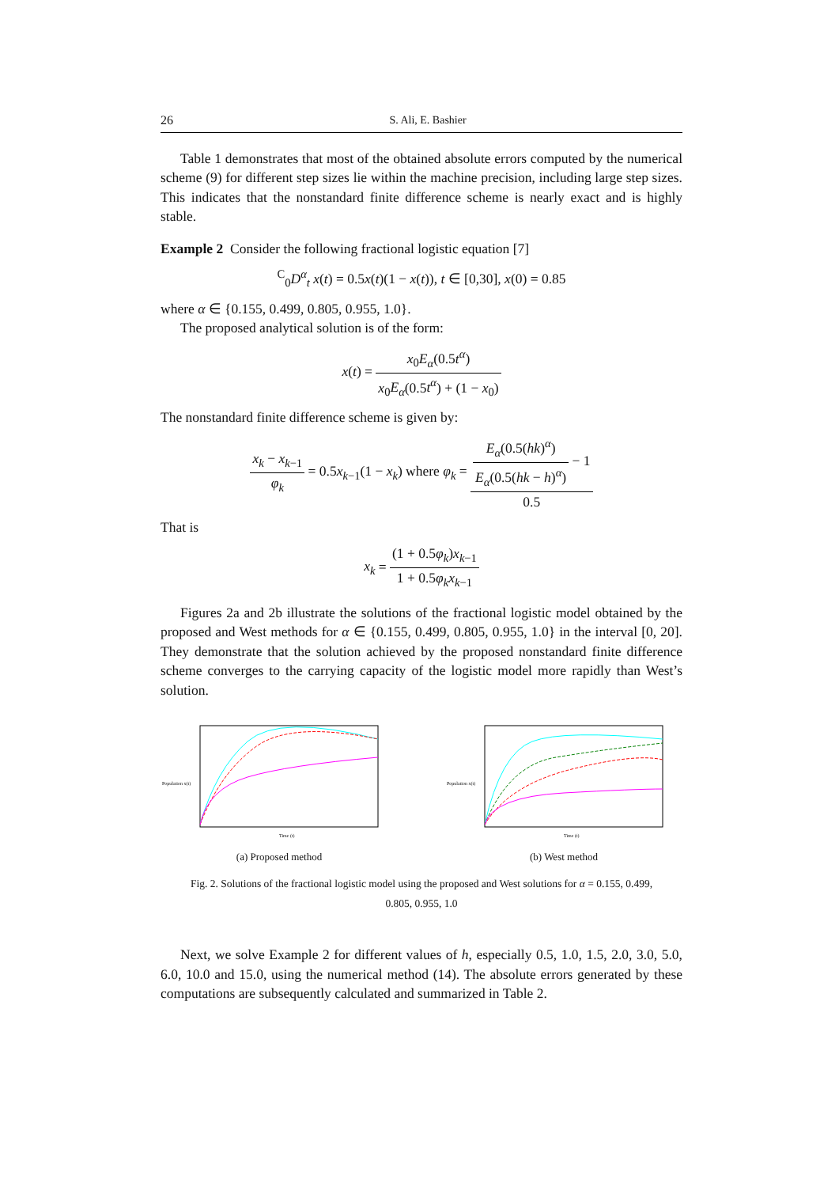26 S. Ali, E. Bashier
Table 1 demonstrates that most of the obtained absolute errors computed by the numerical scheme (9) for different step sizes lie within the machine precision, including large step sizes. This indicates that the nonstandard finite difference scheme is nearly exact and is highly stable.
Example 2 Consider the following fractional logistic equation [7]
<sup>C</sup><sub>0</sub>D<sup>α</sup><sub>t</sub> x(t) = 0.5x(t)(1 − x(t)), t ∈ [0,30], x(0) = 0.85
where α ∈ {0.155, 0.499, 0.805, 0.955, 1.0}.
The proposed analytical solution is of the form:
x(t) = x<sub>0</sub>E<sub>α</sub>(0.5t<sup>α</sup>) x<sub>0</sub>E<sub>α</sub>(0.5t<sup>α</sup>) + (1 − x<sub>0</sub>)
The nonstandard finite difference scheme is given by:
x<sub>k</sub> − x<sub>k−1</sub> φ<sub>k</sub> = 0.5x<sub>k−1</sub>(1 − x<sub>k</sub>) where φ<sub>k</sub> = E<sub>α</sub>(0.5(hk)<sup>α</sup>) E<sub>α</sub>(0.5(hk − h)<sup>α</sup>) − 1 0.5
That is
x<sub>k</sub> = (1 + 0.5φ<sub>k</sub>)x<sub>k−1</sub> 1 + 0.5φ<sub>k</sub>x<sub>k−1</sub>
Figures 2a and 2b illustrate the solutions of the fractional logistic model obtained by the proposed and West methods for α ∈ {0.155, 0.499, 0.805, 0.955, 1.0} in the interval [0, 20]. They demonstrate that the solution achieved by the proposed nonstandard finite difference scheme converges to the carrying capacity of the logistic model more rapidly than West’s solution.
Population x(t)
Time (t)
(a) Proposed method
Population x(t)
Time (t)
(b) West method
Fig. 2. Solutions of the fractional logistic model using the proposed and West solutions for α = 0.155, 0.499, 0.805, 0.955, 1.0
Next, we solve Example 2 for different values of h, especially 0.5, 1.0, 1.5, 2.0, 3.0, 5.0, 6.0, 10.0 and 15.0, using the numerical method (14). The absolute errors generated by these computations are subsequently calculated and summarized in Table 2.